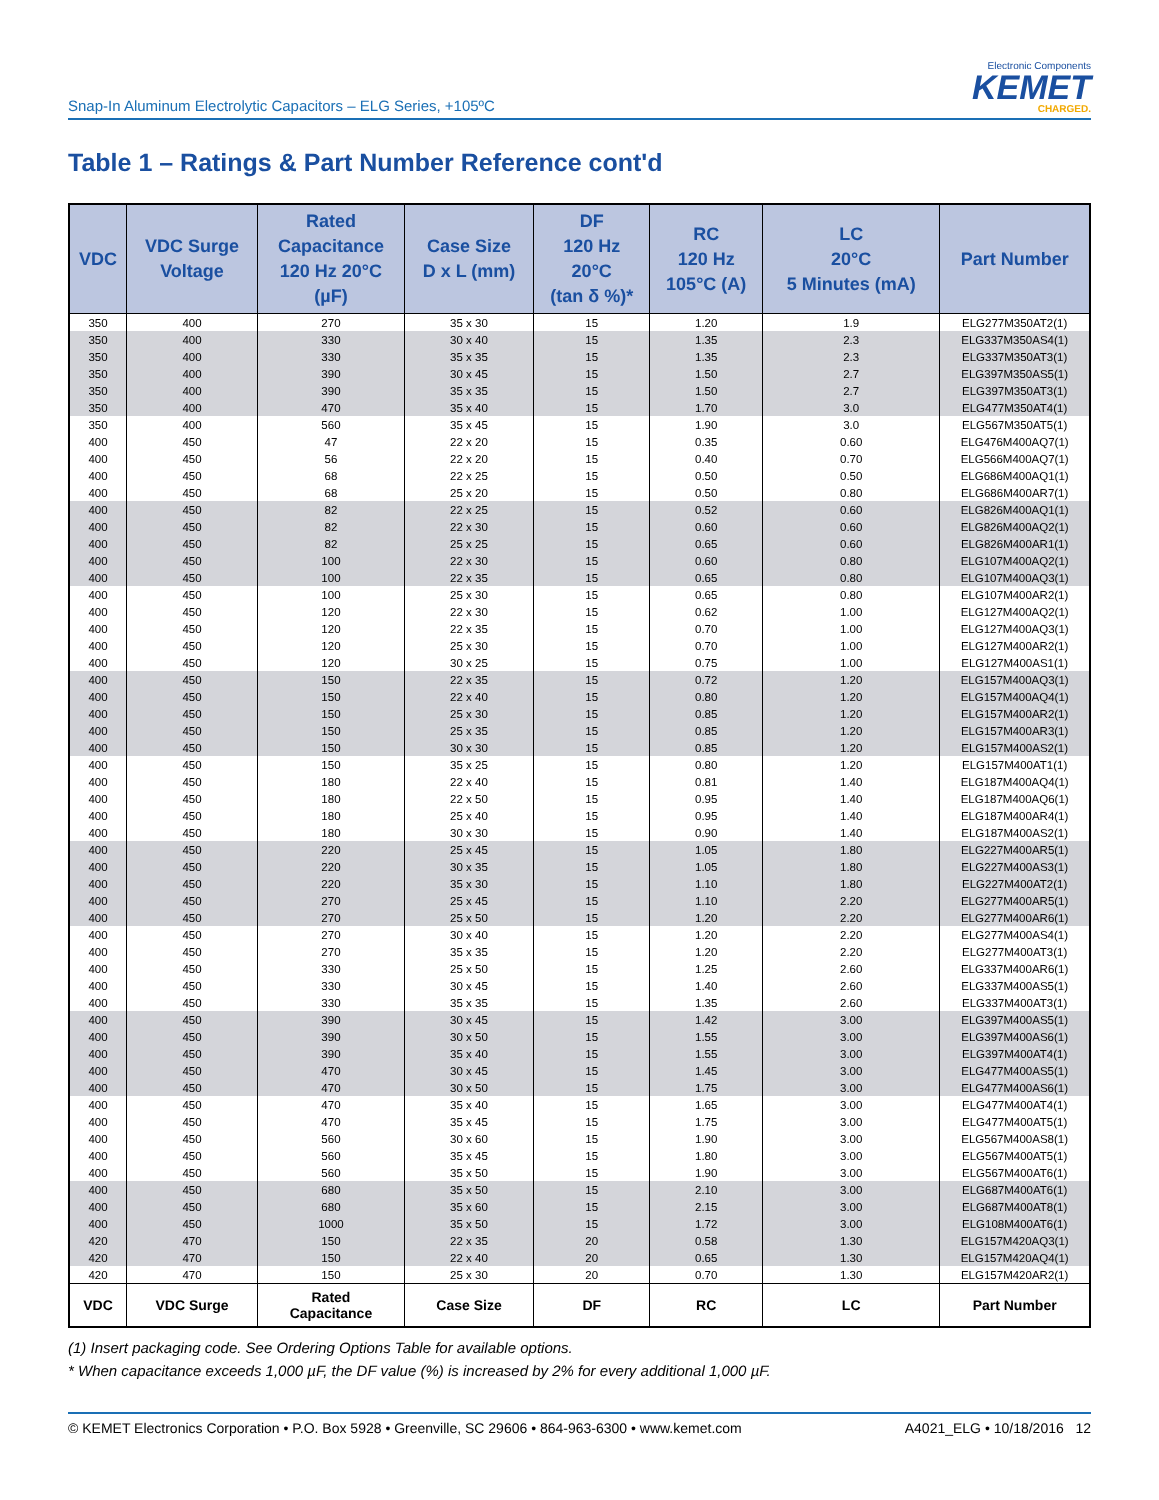Snap-In Aluminum Electrolytic Capacitors – ELG Series, +105ºC
Electronic Components
KEMET
CHARGED.
Table 1 – Ratings & Part Number Reference cont'd
| VDC | VDC Surge Voltage | Rated Capacitance 120 Hz 20°C (µF) | Case Size D x L (mm) | DF 120 Hz 20°C (tan δ %)* | RC 120 Hz 105°C (A) | LC 20°C 5 Minutes (mA) | Part Number |
| --- | --- | --- | --- | --- | --- | --- | --- |
| 350 | 400 | 270 | 35 x 30 | 15 | 1.20 | 1.9 | ELG277M350AT2(1) |
| 350 | 400 | 330 | 30 x 40 | 15 | 1.35 | 2.3 | ELG337M350AS4(1) |
| 350 | 400 | 330 | 35 x 35 | 15 | 1.35 | 2.3 | ELG337M350AT3(1) |
| 350 | 400 | 390 | 30 x 45 | 15 | 1.50 | 2.7 | ELG397M350AS5(1) |
| 350 | 400 | 390 | 35 x 35 | 15 | 1.50 | 2.7 | ELG397M350AT3(1) |
| 350 | 400 | 470 | 35 x 40 | 15 | 1.70 | 3.0 | ELG477M350AT4(1) |
| 350 | 400 | 560 | 35 x 45 | 15 | 1.90 | 3.0 | ELG567M350AT5(1) |
| 400 | 450 | 47 | 22 x 20 | 15 | 0.35 | 0.60 | ELG476M400AQ7(1) |
| 400 | 450 | 56 | 22 x 20 | 15 | 0.40 | 0.70 | ELG566M400AQ7(1) |
| 400 | 450 | 68 | 22 x 25 | 15 | 0.50 | 0.50 | ELG686M400AQ1(1) |
| 400 | 450 | 68 | 25 x 20 | 15 | 0.50 | 0.80 | ELG686M400AR7(1) |
| 400 | 450 | 82 | 22 x 25 | 15 | 0.52 | 0.60 | ELG826M400AQ1(1) |
| 400 | 450 | 82 | 22 x 30 | 15 | 0.60 | 0.60 | ELG826M400AQ2(1) |
| 400 | 450 | 82 | 25 x 25 | 15 | 0.65 | 0.60 | ELG826M400AR1(1) |
| 400 | 450 | 100 | 22 x 30 | 15 | 0.60 | 0.80 | ELG107M400AQ2(1) |
| 400 | 450 | 100 | 22 x 35 | 15 | 0.65 | 0.80 | ELG107M400AQ3(1) |
| 400 | 450 | 100 | 25 x 30 | 15 | 0.65 | 0.80 | ELG107M400AR2(1) |
| 400 | 450 | 120 | 22 x 30 | 15 | 0.62 | 1.00 | ELG127M400AQ2(1) |
| 400 | 450 | 120 | 22 x 35 | 15 | 0.70 | 1.00 | ELG127M400AQ3(1) |
| 400 | 450 | 120 | 25 x 30 | 15 | 0.70 | 1.00 | ELG127M400AR2(1) |
| 400 | 450 | 120 | 30 x 25 | 15 | 0.75 | 1.00 | ELG127M400AS1(1) |
| 400 | 450 | 150 | 22 x 35 | 15 | 0.72 | 1.20 | ELG157M400AQ3(1) |
| 400 | 450 | 150 | 22 x 40 | 15 | 0.80 | 1.20 | ELG157M400AQ4(1) |
| 400 | 450 | 150 | 25 x 30 | 15 | 0.85 | 1.20 | ELG157M400AR2(1) |
| 400 | 450 | 150 | 25 x 35 | 15 | 0.85 | 1.20 | ELG157M400AR3(1) |
| 400 | 450 | 150 | 30 x 30 | 15 | 0.85 | 1.20 | ELG157M400AS2(1) |
| 400 | 450 | 150 | 35 x 25 | 15 | 0.80 | 1.20 | ELG157M400AT1(1) |
| 400 | 450 | 180 | 22 x 40 | 15 | 0.81 | 1.40 | ELG187M400AQ4(1) |
| 400 | 450 | 180 | 22 x 50 | 15 | 0.95 | 1.40 | ELG187M400AQ6(1) |
| 400 | 450 | 180 | 25 x 40 | 15 | 0.95 | 1.40 | ELG187M400AR4(1) |
| 400 | 450 | 180 | 30 x 30 | 15 | 0.90 | 1.40 | ELG187M400AS2(1) |
| 400 | 450 | 220 | 25 x 45 | 15 | 1.05 | 1.80 | ELG227M400AR5(1) |
| 400 | 450 | 220 | 30 x 35 | 15 | 1.05 | 1.80 | ELG227M400AS3(1) |
| 400 | 450 | 220 | 35 x 30 | 15 | 1.10 | 1.80 | ELG227M400AT2(1) |
| 400 | 450 | 270 | 25 x 45 | 15 | 1.10 | 2.20 | ELG277M400AR5(1) |
| 400 | 450 | 270 | 25 x 50 | 15 | 1.20 | 2.20 | ELG277M400AR6(1) |
| 400 | 450 | 270 | 30 x 40 | 15 | 1.20 | 2.20 | ELG277M400AS4(1) |
| 400 | 450 | 270 | 35 x 35 | 15 | 1.20 | 2.20 | ELG277M400AT3(1) |
| 400 | 450 | 330 | 25 x 50 | 15 | 1.25 | 2.60 | ELG337M400AR6(1) |
| 400 | 450 | 330 | 30 x 45 | 15 | 1.40 | 2.60 | ELG337M400AS5(1) |
| 400 | 450 | 330 | 35 x 35 | 15 | 1.35 | 2.60 | ELG337M400AT3(1) |
| 400 | 450 | 390 | 30 x 45 | 15 | 1.42 | 3.00 | ELG397M400AS5(1) |
| 400 | 450 | 390 | 30 x 50 | 15 | 1.55 | 3.00 | ELG397M400AS6(1) |
| 400 | 450 | 390 | 35 x 40 | 15 | 1.55 | 3.00 | ELG397M400AT4(1) |
| 400 | 450 | 470 | 30 x 45 | 15 | 1.45 | 3.00 | ELG477M400AS5(1) |
| 400 | 450 | 470 | 30 x 50 | 15 | 1.75 | 3.00 | ELG477M400AS6(1) |
| 400 | 450 | 470 | 35 x 40 | 15 | 1.65 | 3.00 | ELG477M400AT4(1) |
| 400 | 450 | 470 | 35 x 45 | 15 | 1.75 | 3.00 | ELG477M400AT5(1) |
| 400 | 450 | 560 | 30 x 60 | 15 | 1.90 | 3.00 | ELG567M400AS8(1) |
| 400 | 450 | 560 | 35 x 45 | 15 | 1.80 | 3.00 | ELG567M400AT5(1) |
| 400 | 450 | 560 | 35 x 50 | 15 | 1.90 | 3.00 | ELG567M400AT6(1) |
| 400 | 450 | 680 | 35 x 50 | 15 | 2.10 | 3.00 | ELG687M400AT6(1) |
| 400 | 450 | 680 | 35 x 60 | 15 | 2.15 | 3.00 | ELG687M400AT8(1) |
| 400 | 450 | 1000 | 35 x 50 | 15 | 1.72 | 3.00 | ELG108M400AT6(1) |
| 420 | 470 | 150 | 22 x 35 | 20 | 0.58 | 1.30 | ELG157M420AQ3(1) |
| 420 | 470 | 150 | 22 x 40 | 20 | 0.65 | 1.30 | ELG157M420AQ4(1) |
| 420 | 470 | 150 | 25 x 30 | 20 | 0.70 | 1.30 | ELG157M420AR2(1) |
| VDC | VDC Surge | Rated Capacitance | Case Size | DF | RC | LC | Part Number |
(1) Insert packaging code. See Ordering Options Table for available options.
* When capacitance exceeds 1,000 µF, the DF value (%) is increased by 2% for every additional 1,000 µF.
© KEMET Electronics Corporation • P.O. Box 5928 • Greenville, SC 29606 • 864-963-6300 • www.kemet.com A4021_ELG • 10/18/2016 12